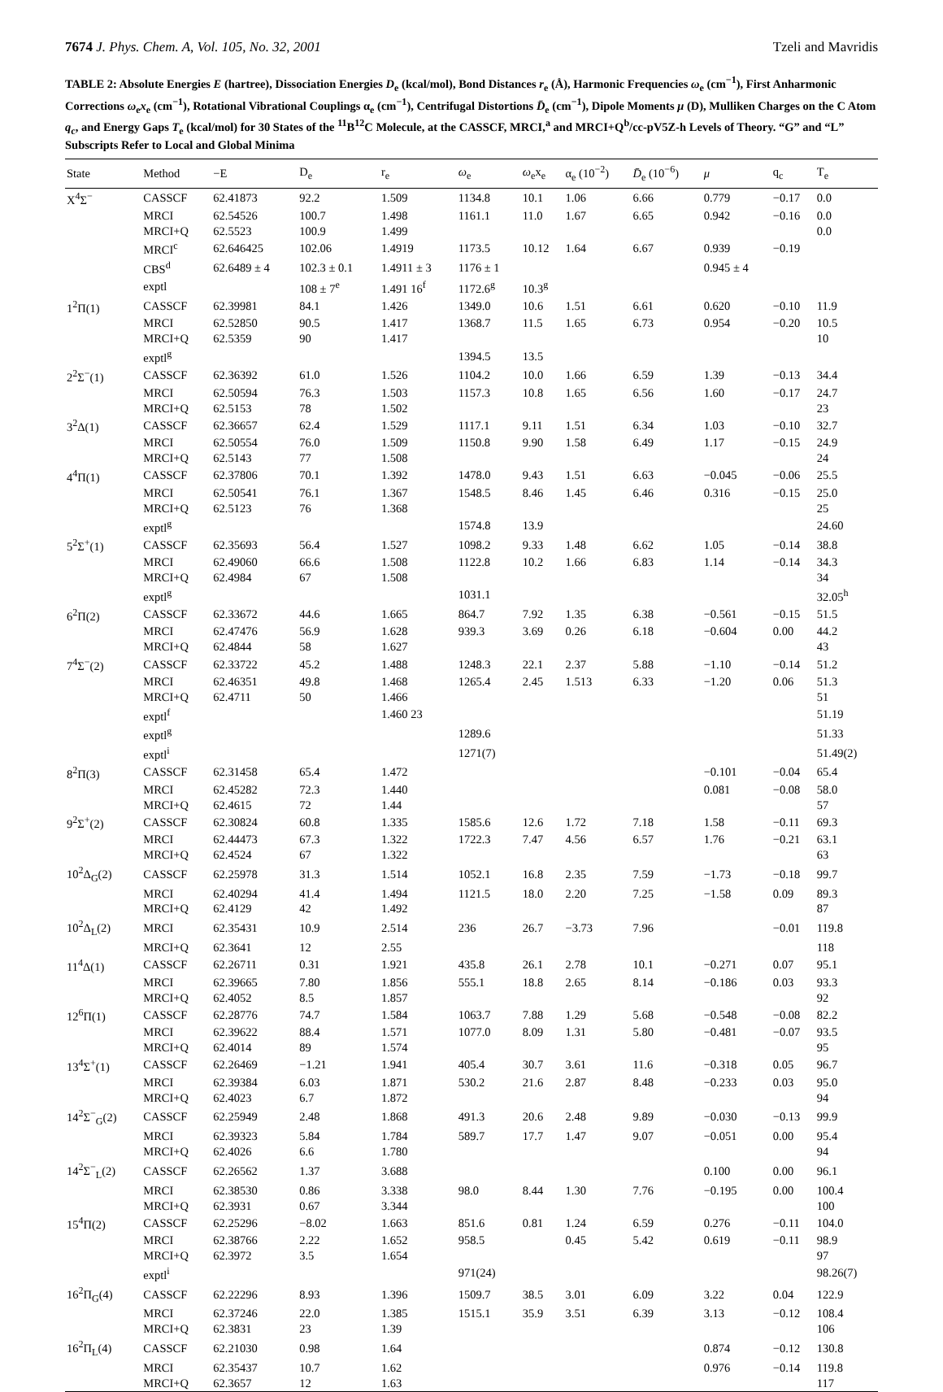7674 J. Phys. Chem. A, Vol. 105, No. 32, 2001 Tzeli and Mavridis
TABLE 2: Absolute Energies E (hartree), Dissociation Energies D<sub>e</sub> (kcal/mol), Bond Distances r<sub>e</sub> (Å), Harmonic Frequencies ω<sub>e</sub> (cm<sup>−1</sup>), First Anharmonic Corrections ω<sub>e</sub>x<sub>e</sub> (cm<sup>−1</sup>), Rotational Vibrational Couplings α<sub>e</sub> (cm<sup>−1</sup>), Centrifugal Distortions D̄<sub>e</sub> (cm<sup>−1</sup>), Dipole Moments μ (D), Mulliken Charges on the C Atom q<sub>c</sub>, and Energy Gaps T<sub>e</sub> (kcal/mol) for 30 States of the <sup>11</sup>B<sup>12</sup>C Molecule, at the CASSCF, MRCI,<sup>a</sup> and MRCI+Q<sup>b</sup>/cc-pV5Z-h Levels of Theory. “G” and “L” Subscripts Refer to Local and Global Minima
| State | Method | −E | D<sub>e</sub> | r<sub>e</sub> | ω<sub>e</sub> | ω<sub>e</sub>x<sub>e</sub> | α<sub>e</sub> (10<sup>−2</sup>) | D̄<sub>e</sub> (10<sup>−6</sup>) | μ | q<sub>c</sub> | T<sub>e</sub> |
| --- | --- | --- | --- | --- | --- | --- | --- | --- | --- | --- | --- |
| X<sup>4</sup>Σ<sup>−</sup> | CASSCF | 62.41873 | 92.2 | 1.509 | 1134.8 | 10.1 | 1.06 | 6.66 | 0.779 | −0.17 | 0.0 |
| | MRCI | 62.54526 | 100.7 | 1.498 | 1161.1 | 11.0 | 1.67 | 6.65 | 0.942 | −0.16 | 0.0 |
| | MRCI+Q | 62.5523 | 100.9 | 1.499 | | | | | | | 0.0 |
| | MRCI<sup>c</sup> | 62.646425 | 102.06 | 1.4919 | 1173.5 | 10.12 | 1.64 | 6.67 | 0.939 | −0.19 | |
| | CBS<sup>d</sup> | 62.6489 ± 4 | 102.3 ± 0.1 | 1.4911 ± 3 | 1176 ± 1 | | | | 0.945 ± 4 | | |
| | exptl | | 108 ± 7<sup>e</sup> | 1.491 16<sup>f</sup> | 1172.6<sup>g</sup> | 10.3<sup>g</sup> | | | | | |
| 1<sup>2</sup>Π(1) | CASSCF | 62.39981 | 84.1 | 1.426 | 1349.0 | 10.6 | 1.51 | 6.61 | 0.620 | −0.10 | 11.9 |
| | MRCI | 62.52850 | 90.5 | 1.417 | 1368.7 | 11.5 | 1.65 | 6.73 | 0.954 | −0.20 | 10.5 |
| | MRCI+Q | 62.5359 | 90 | 1.417 | | | | | | | 10 |
| | exptl<sup>g</sup> | | | | 1394.5 | 13.5 | | | | | |
| 2<sup>2</sup>Σ<sup>−</sup>(1) | CASSCF | 62.36392 | 61.0 | 1.526 | 1104.2 | 10.0 | 1.66 | 6.59 | 1.39 | −0.13 | 34.4 |
| | MRCI | 62.50594 | 76.3 | 1.503 | 1157.3 | 10.8 | 1.65 | 6.56 | 1.60 | −0.17 | 24.7 |
| | MRCI+Q | 62.5153 | 78 | 1.502 | | | | | | | 23 |
| 3<sup>2</sup>Δ(1) | CASSCF | 62.36657 | 62.4 | 1.529 | 1117.1 | 9.11 | 1.51 | 6.34 | 1.03 | −0.10 | 32.7 |
| | MRCI | 62.50554 | 76.0 | 1.509 | 1150.8 | 9.90 | 1.58 | 6.49 | 1.17 | −0.15 | 24.9 |
| | MRCI+Q | 62.5143 | 77 | 1.508 | | | | | | | 24 |
| 4<sup>4</sup>Π(1) | CASSCF | 62.37806 | 70.1 | 1.392 | 1478.0 | 9.43 | 1.51 | 6.63 | −0.045 | −0.06 | 25.5 |
| | MRCI | 62.50541 | 76.1 | 1.367 | 1548.5 | 8.46 | 1.45 | 6.46 | 0.316 | −0.15 | 25.0 |
| | MRCI+Q | 62.5123 | 76 | 1.368 | | | | | | | 25 |
| | exptl<sup>g</sup> | | | | 1574.8 | 13.9 | | | | | 24.60 |
| 5<sup>2</sup>Σ<sup>+</sup>(1) | CASSCF | 62.35693 | 56.4 | 1.527 | 1098.2 | 9.33 | 1.48 | 6.62 | 1.05 | −0.14 | 38.8 |
| | MRCI | 62.49060 | 66.6 | 1.508 | 1122.8 | 10.2 | 1.66 | 6.83 | 1.14 | −0.14 | 34.3 |
| | MRCI+Q | 62.4984 | 67 | 1.508 | | | | | | | 34 |
| | exptl<sup>g</sup> | | | | 1031.1 | | | | | | 32.05<sup>h</sup> |
| 6<sup>2</sup>Π(2) | CASSCF | 62.33672 | 44.6 | 1.665 | 864.7 | 7.92 | 1.35 | 6.38 | −0.561 | −0.15 | 51.5 |
| | MRCI | 62.47476 | 56.9 | 1.628 | 939.3 | 3.69 | 0.26 | 6.18 | −0.604 | 0.00 | 44.2 |
| | MRCI+Q | 62.4844 | 58 | 1.627 | | | | | | | 43 |
| 7<sup>4</sup>Σ<sup>−</sup>(2) | CASSCF | 62.33722 | 45.2 | 1.488 | 1248.3 | 22.1 | 2.37 | 5.88 | −1.10 | −0.14 | 51.2 |
| | MRCI | 62.46351 | 49.8 | 1.468 | 1265.4 | 2.45 | 1.513 | 6.33 | −1.20 | 0.06 | 51.3 |
| | MRCI+Q | 62.4711 | 50 | 1.466 | | | | | | | 51 |
| | exptl<sup>f</sup> | | | 1.460 23 | | | | | | | 51.19 |
| | exptl<sup>g</sup> | | | | 1289.6 | | | | | | 51.33 |
| | exptl<sup>i</sup> | | | | 1271(7) | | | | | | 51.49(2) |
| 8<sup>2</sup>Π(3) | CASSCF | 62.31458 | 65.4 | 1.472 | | | | | −0.101 | −0.04 | 65.4 |
| | MRCI | 62.45282 | 72.3 | 1.440 | | | | | 0.081 | −0.08 | 58.0 |
| | MRCI+Q | 62.4615 | 72 | 1.44 | | | | | | | 57 |
| 9<sup>2</sup>Σ<sup>+</sup>(2) | CASSCF | 62.30824 | 60.8 | 1.335 | 1585.6 | 12.6 | 1.72 | 7.18 | 1.58 | −0.11 | 69.3 |
| | MRCI | 62.44473 | 67.3 | 1.322 | 1722.3 | 7.47 | 4.56 | 6.57 | 1.76 | −0.21 | 63.1 |
| | MRCI+Q | 62.4524 | 67 | 1.322 | | | | | | | 63 |
| 10<sup>2</sup>Δ<sub>G</sub>(2) | CASSCF | 62.25978 | 31.3 | 1.514 | 1052.1 | 16.8 | 2.35 | 7.59 | −1.73 | −0.18 | 99.7 |
| | MRCI | 62.40294 | 41.4 | 1.494 | 1121.5 | 18.0 | 2.20 | 7.25 | −1.58 | 0.09 | 89.3 |
| | MRCI+Q | 62.4129 | 42 | 1.492 | | | | | | | 87 |
| 10<sup>2</sup>Δ<sub>L</sub>(2) | MRCI | 62.35431 | 10.9 | 2.514 | 236 | 26.7 | −3.73 | 7.96 | | −0.01 | 119.8 |
| | MRCI+Q | 62.3641 | 12 | 2.55 | | | | | | | 118 |
| 11<sup>4</sup>Δ(1) | CASSCF | 62.26711 | 0.31 | 1.921 | 435.8 | 26.1 | 2.78 | 10.1 | −0.271 | 0.07 | 95.1 |
| | MRCI | 62.39665 | 7.80 | 1.856 | 555.1 | 18.8 | 2.65 | 8.14 | −0.186 | 0.03 | 93.3 |
| | MRCI+Q | 62.4052 | 8.5 | 1.857 | | | | | | | 92 |
| 12<sup>6</sup>Π(1) | CASSCF | 62.28776 | 74.7 | 1.584 | 1063.7 | 7.88 | 1.29 | 5.68 | −0.548 | −0.08 | 82.2 |
| | MRCI | 62.39622 | 88.4 | 1.571 | 1077.0 | 8.09 | 1.31 | 5.80 | −0.481 | −0.07 | 93.5 |
| | MRCI+Q | 62.4014 | 89 | 1.574 | | | | | | | 95 |
| 13<sup>4</sup>Σ<sup>+</sup>(1) | CASSCF | 62.26469 | −1.21 | 1.941 | 405.4 | 30.7 | 3.61 | 11.6 | −0.318 | 0.05 | 96.7 |
| | MRCI | 62.39384 | 6.03 | 1.871 | 530.2 | 21.6 | 2.87 | 8.48 | −0.233 | 0.03 | 95.0 |
| | MRCI+Q | 62.4023 | 6.7 | 1.872 | | | | | | | 94 |
| 14<sup>2</sup>Σ<sup>−</sup><sub>G</sub>(2) | CASSCF | 62.25949 | 2.48 | 1.868 | 491.3 | 20.6 | 2.48 | 9.89 | −0.030 | −0.13 | 99.9 |
| | MRCI | 62.39323 | 5.84 | 1.784 | 589.7 | 17.7 | 1.47 | 9.07 | −0.051 | 0.00 | 95.4 |
| | MRCI+Q | 62.4026 | 6.6 | 1.780 | | | | | | | 94 |
| 14<sup>2</sup>Σ<sup>−</sup><sub>L</sub>(2) | CASSCF | 62.26562 | 1.37 | 3.688 | | | | | 0.100 | 0.00 | 96.1 |
| | MRCI | 62.38530 | 0.86 | 3.338 | 98.0 | 8.44 | 1.30 | 7.76 | −0.195 | 0.00 | 100.4 |
| | MRCI+Q | 62.3931 | 0.67 | 3.344 | | | | | | | 100 |
| 15<sup>4</sup>Π(2) | CASSCF | 62.25296 | −8.02 | 1.663 | 851.6 | 0.81 | 1.24 | 6.59 | 0.276 | −0.11 | 104.0 |
| | MRCI | 62.38766 | 2.22 | 1.652 | 958.5 | | 0.45 | 5.42 | 0.619 | −0.11 | 98.9 |
| | MRCI+Q | 62.3972 | 3.5 | 1.654 | | | | | | | 97 |
| | exptl<sup>i</sup> | | | | 971(24) | | | | | | 98.26(7) |
| 16<sup>2</sup>Π<sub>G</sub>(4) | CASSCF | 62.22296 | 8.93 | 1.396 | 1509.7 | 38.5 | 3.01 | 6.09 | 3.22 | 0.04 | 122.9 |
| | MRCI | 62.37246 | 22.0 | 1.385 | 1515.1 | 35.9 | 3.51 | 6.39 | 3.13 | −0.12 | 108.4 |
| | MRCI+Q | 62.3831 | 23 | 1.39 | | | | | | | 106 |
| 16<sup>2</sup>Π<sub>L</sub>(4) | CASSCF | 62.21030 | 0.98 | 1.64 | | | | | 0.874 | −0.12 | 130.8 |
| | MRCI | 62.35437 | 10.7 | 1.62 | | | | | 0.976 | −0.14 | 119.8 |
| | MRCI+Q | 62.3657 | 12 | 1.63 | | | | | | | 117 |